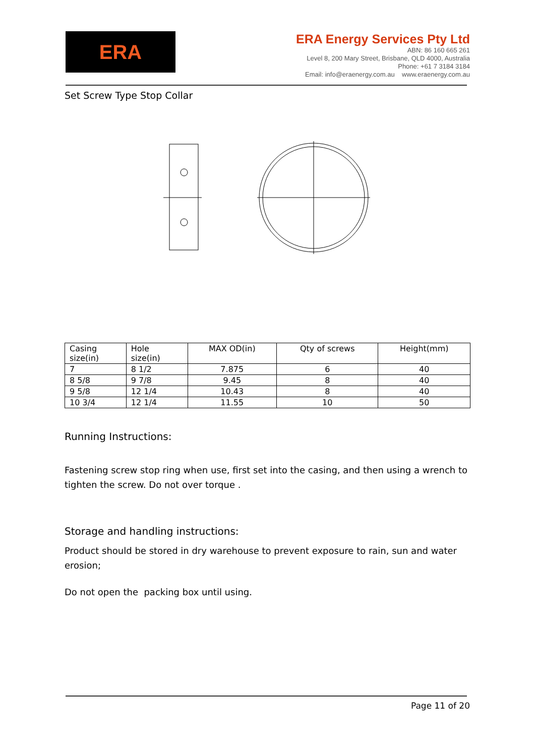ERA
ERA Energy Services Pty Ltd
ABN: 86 160 665 261
Level 8, 200 Mary Street, Brisbane, QLD 4000, Australia
Phone: +61 7 3184 3184
Email: info@eraenergy.com.au www.eraenergy.com.au
Set Screw Type Stop Collar
| Casing size(in) | Hole size(in) | MAX OD(in) | Qty of screws | Height(mm) |
| 7 | 8 1/2 | 7.875 | 6 | 40 |
| 8 5/8 | 9 7/8 | 9.45 | 8 | 40 |
| 9 5/8 | 12 1/4 | 10.43 | 8 | 40 |
| 10 3/4 | 12 1/4 | 11.55 | 10 | 50 |
Running Instructions:
Fastening screw stop ring when use, first set into the casing, and then using a wrench to tighten the screw. Do not over torque .
Storage and handling instructions:
Product should be stored in dry warehouse to prevent exposure to rain, sun and water erosion;
Do not open the packing box until using.
Page 11 of 20